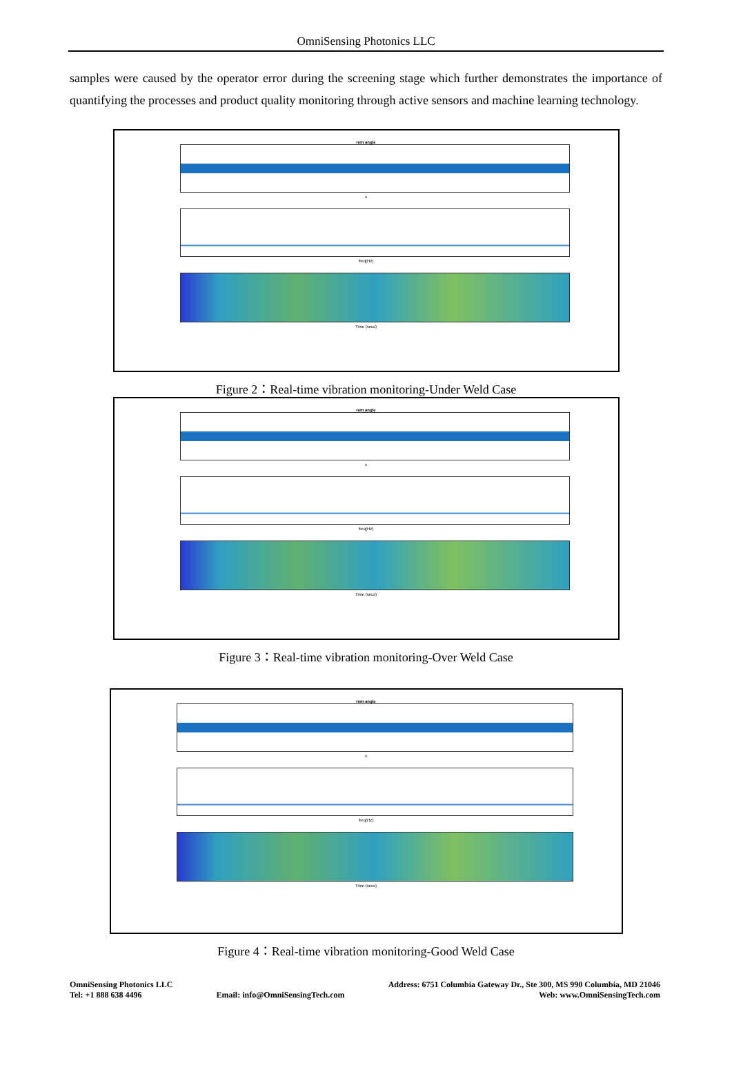OmniSensing Photonics LLC
samples were caused by the operator error during the screening stage which further demonstrates the importance of quantifying the processes and product quality monitoring through active sensors and machine learning technology.
rem angle
s
freq(Hz)
Time (secs)
Figure 2：Real-time vibration monitoring-Under Weld Case
rem angle
s
freq(Hz)
Time (secs)
Figure 3：Real-time vibration monitoring-Over Weld Case
rem angle
s
freq(Hz)
Time (secs)
Figure 4：Real-time vibration monitoring-Good Weld Case
OmniSensing Photonics LLC
Tel: +1 888 638 4496
Email: info@OmniSensingTech.com
Address: 6751 Columbia Gateway Dr., Ste 300, MS 990 Columbia, MD 21046
Web: www.OmniSensingTech.com